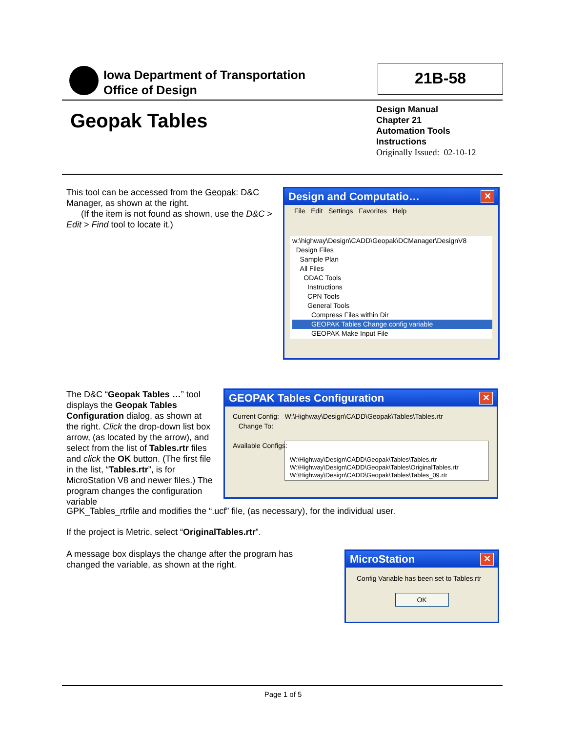Iowa Department of Transportation
Office of Design
21B-58
Geopak Tables
Design Manual
Chapter 21
Automation Tools
Instructions
Originally Issued: 02-10-12
This tool can be accessed from the Geopak: D&C Manager, as shown at the right.
(If the item is not found as shown, use the D&C > Edit > Find tool to locate it.)
Design and Computatio… ✕
File Edit Settings Favorites Help
w:\highway\Design\CADD\Geopak\DCManager\DesignV8
Design Files
Sample Plan
All Files
ODAC Tools
Instructions
CPN Tools
General Tools
Compress Files within Dir
GEOPAK Tables Change config variable
GEOPAK Make Input File
The D&C “Geopak Tables …” tool displays the Geopak Tables Configuration dialog, as shown at the right. Click the drop-down list box arrow, (as located by the arrow), and select from the list of Tables.rtr files and click the OK button. (The first file in the list, “Tables.rtr”, is for MicroStation V8 and newer files.) The program changes the configuration variable
GEOPAK Tables Configuration ✕
Current Config: W:\Highway\Design\CADD\Geopak\Tables\Tables.rtr
Change To:
Available Configs:
W:\Highway\Design\CADD\Geopak\Tables\Tables.rtr
W:\Highway\Design\CADD\Geopak\Tables\OriginalTables.rtr
W:\Highway\Design\CADD\Geopak\Tables\Tables_09.rtr
GPK_Tables_rtrfile and modifies the “.ucf” file, (as necessary), for the individual user.
If the project is Metric, select “OriginalTables.rtr”.
A message box displays the change after the program has changed the variable, as shown at the right.
MicroStation ✕
Config Variable has been set to Tables.rtr
OK
Page 1 of 5